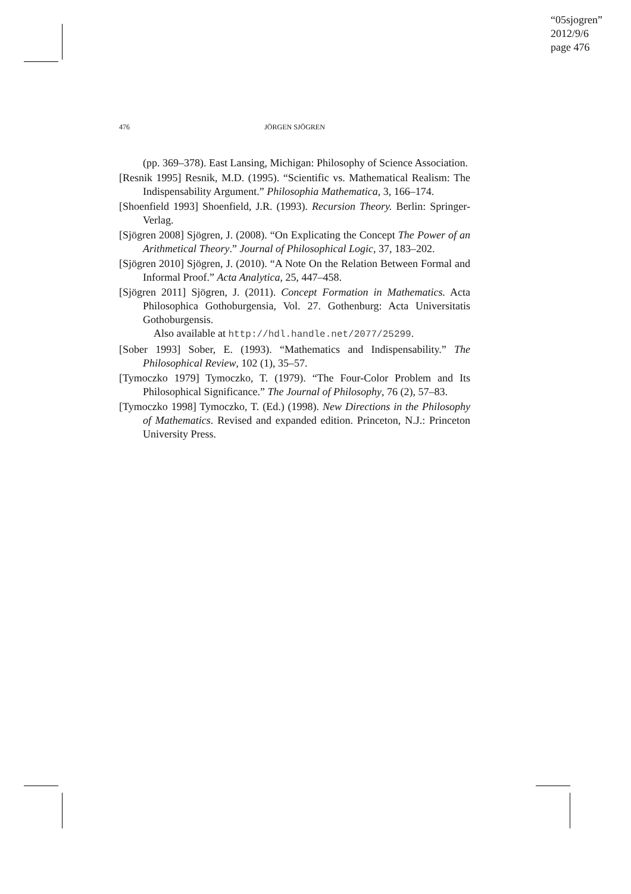“05sjogren”
2012/9/6
page 476
476
JÖRGEN SJÖGREN
(pp. 369–378). East Lansing, Michigan: Philosophy of Science Association.
[Resnik 1995] Resnik, M.D. (1995). “Scientific vs. Mathematical Realism: The Indispensability Argument.” Philosophia Mathematica, 3, 166–174.
[Shoenfield 1993] Shoenfield, J.R. (1993). Recursion Theory. Berlin: Springer-Verlag.
[Sjögren 2008] Sjögren, J. (2008). “On Explicating the Concept The Power of an Arithmetical Theory.” Journal of Philosophical Logic, 37, 183–202.
[Sjögren 2010] Sjögren, J. (2010). “A Note On the Relation Between Formal and Informal Proof.” Acta Analytica, 25, 447–458.
[Sjögren 2011] Sjögren, J. (2011). Concept Formation in Mathematics. Acta Philosophica Gothoburgensia, Vol. 27. Gothenburg: Acta Universitatis Gothoburgensis.
Also available at http://hdl.handle.net/2077/25299.
[Sober 1993] Sober, E. (1993). “Mathematics and Indispensability.” The Philosophical Review, 102 (1), 35–57.
[Tymoczko 1979] Tymoczko, T. (1979). “The Four-Color Problem and Its Philosophical Significance.” The Journal of Philosophy, 76 (2), 57–83.
[Tymoczko 1998] Tymoczko, T. (Ed.) (1998). New Directions in the Philosophy of Mathematics. Revised and expanded edition. Princeton, N.J.: Princeton University Press.